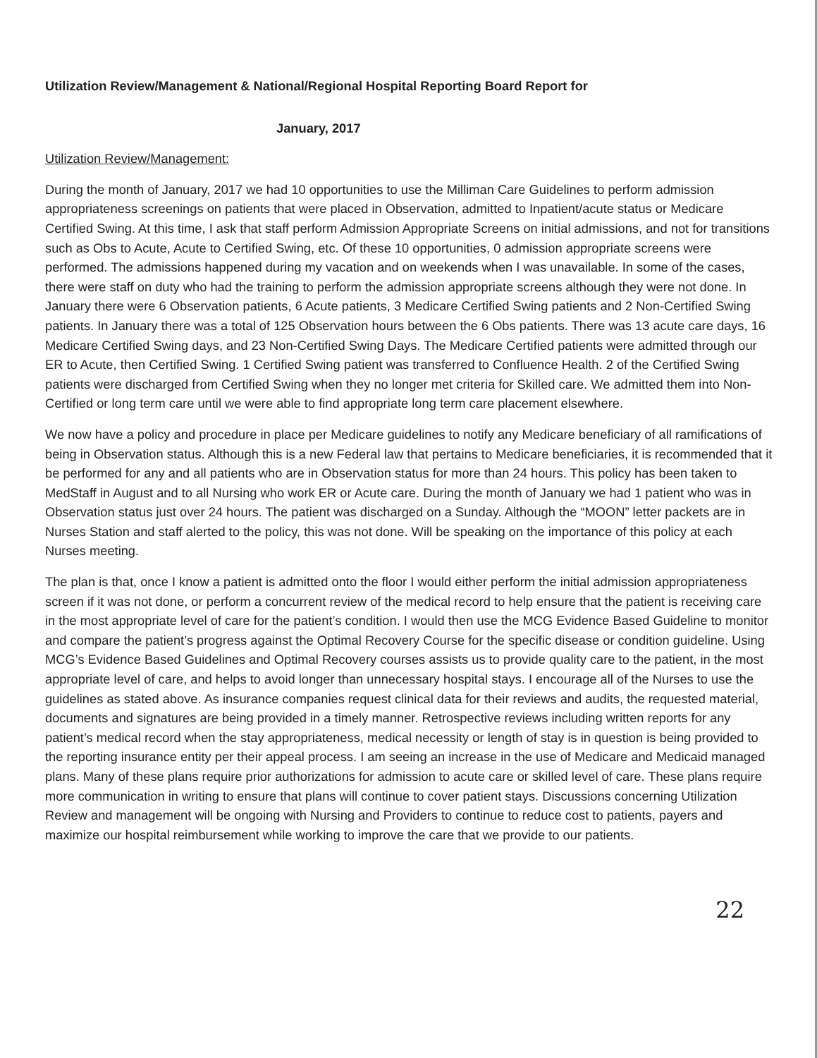Utilization Review/Management & National/Regional Hospital Reporting Board Report for
January, 2017
Utilization Review/Management:
During the month of January, 2017 we had 10 opportunities to use the Milliman Care Guidelines to perform admission appropriateness screenings on patients that were placed in Observation, admitted to Inpatient/acute status or Medicare Certified Swing. At this time, I ask that staff perform Admission Appropriate Screens on initial admissions, and not for transitions such as Obs to Acute, Acute to Certified Swing, etc. Of these 10 opportunities, 0 admission appropriate screens were performed. The admissions happened during my vacation and on weekends when I was unavailable. In some of the cases, there were staff on duty who had the training to perform the admission appropriate screens although they were not done. In January there were 6 Observation patients, 6 Acute patients, 3 Medicare Certified Swing patients and 2 Non-Certified Swing patients. In January there was a total of 125 Observation hours between the 6 Obs patients. There was 13 acute care days, 16 Medicare Certified Swing days, and 23 Non-Certified Swing Days. The Medicare Certified patients were admitted through our ER to Acute, then Certified Swing. 1 Certified Swing patient was transferred to Confluence Health. 2 of the Certified Swing patients were discharged from Certified Swing when they no longer met criteria for Skilled care. We admitted them into Non-Certified or long term care until we were able to find appropriate long term care placement elsewhere.
We now have a policy and procedure in place per Medicare guidelines to notify any Medicare beneficiary of all ramifications of being in Observation status. Although this is a new Federal law that pertains to Medicare beneficiaries, it is recommended that it be performed for any and all patients who are in Observation status for more than 24 hours. This policy has been taken to MedStaff in August and to all Nursing who work ER or Acute care. During the month of January we had 1 patient who was in Observation status just over 24 hours. The patient was discharged on a Sunday. Although the “MOON” letter packets are in Nurses Station and staff alerted to the policy, this was not done. Will be speaking on the importance of this policy at each Nurses meeting.
The plan is that, once I know a patient is admitted onto the floor I would either perform the initial admission appropriateness screen if it was not done, or perform a concurrent review of the medical record to help ensure that the patient is receiving care in the most appropriate level of care for the patient’s condition. I would then use the MCG Evidence Based Guideline to monitor and compare the patient’s progress against the Optimal Recovery Course for the specific disease or condition guideline. Using MCG’s Evidence Based Guidelines and Optimal Recovery courses assists us to provide quality care to the patient, in the most appropriate level of care, and helps to avoid longer than unnecessary hospital stays. I encourage all of the Nurses to use the guidelines as stated above. As insurance companies request clinical data for their reviews and audits, the requested material, documents and signatures are being provided in a timely manner. Retrospective reviews including written reports for any patient’s medical record when the stay appropriateness, medical necessity or length of stay is in question is being provided to the reporting insurance entity per their appeal process. I am seeing an increase in the use of Medicare and Medicaid managed plans. Many of these plans require prior authorizations for admission to acute care or skilled level of care. These plans require more communication in writing to ensure that plans will continue to cover patient stays. Discussions concerning Utilization Review and management will be ongoing with Nursing and Providers to continue to reduce cost to patients, payers and maximize our hospital reimbursement while working to improve the care that we provide to our patients.
22